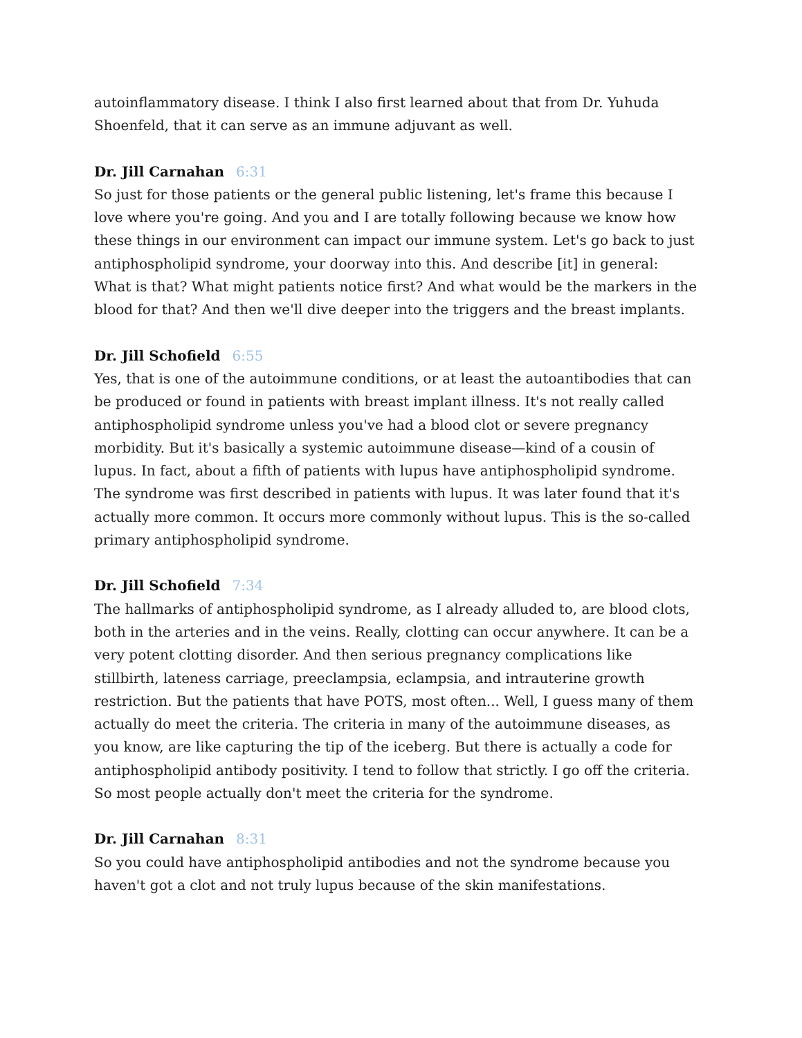autoinflammatory disease. I think I also first learned about that from Dr. Yuhuda Shoenfeld, that it can serve as an immune adjuvant as well.
Dr. Jill Carnahan 6:31
So just for those patients or the general public listening, let's frame this because I love where you're going. And you and I are totally following because we know how these things in our environment can impact our immune system. Let's go back to just antiphospholipid syndrome, your doorway into this. And describe [it] in general: What is that? What might patients notice first? And what would be the markers in the blood for that? And then we'll dive deeper into the triggers and the breast implants.
Dr. Jill Schofield 6:55
Yes, that is one of the autoimmune conditions, or at least the autoantibodies that can be produced or found in patients with breast implant illness. It's not really called antiphospholipid syndrome unless you've had a blood clot or severe pregnancy morbidity. But it's basically a systemic autoimmune disease—kind of a cousin of lupus. In fact, about a fifth of patients with lupus have antiphospholipid syndrome. The syndrome was first described in patients with lupus. It was later found that it's actually more common. It occurs more commonly without lupus. This is the so-called primary antiphospholipid syndrome.
Dr. Jill Schofield 7:34
The hallmarks of antiphospholipid syndrome, as I already alluded to, are blood clots, both in the arteries and in the veins. Really, clotting can occur anywhere. It can be a very potent clotting disorder. And then serious pregnancy complications like stillbirth, lateness carriage, preeclampsia, eclampsia, and intrauterine growth restriction. But the patients that have POTS, most often... Well, I guess many of them actually do meet the criteria. The criteria in many of the autoimmune diseases, as you know, are like capturing the tip of the iceberg. But there is actually a code for antiphospholipid antibody positivity. I tend to follow that strictly. I go off the criteria. So most people actually don't meet the criteria for the syndrome.
Dr. Jill Carnahan 8:31
So you could have antiphospholipid antibodies and not the syndrome because you haven't got a clot and not truly lupus because of the skin manifestations.